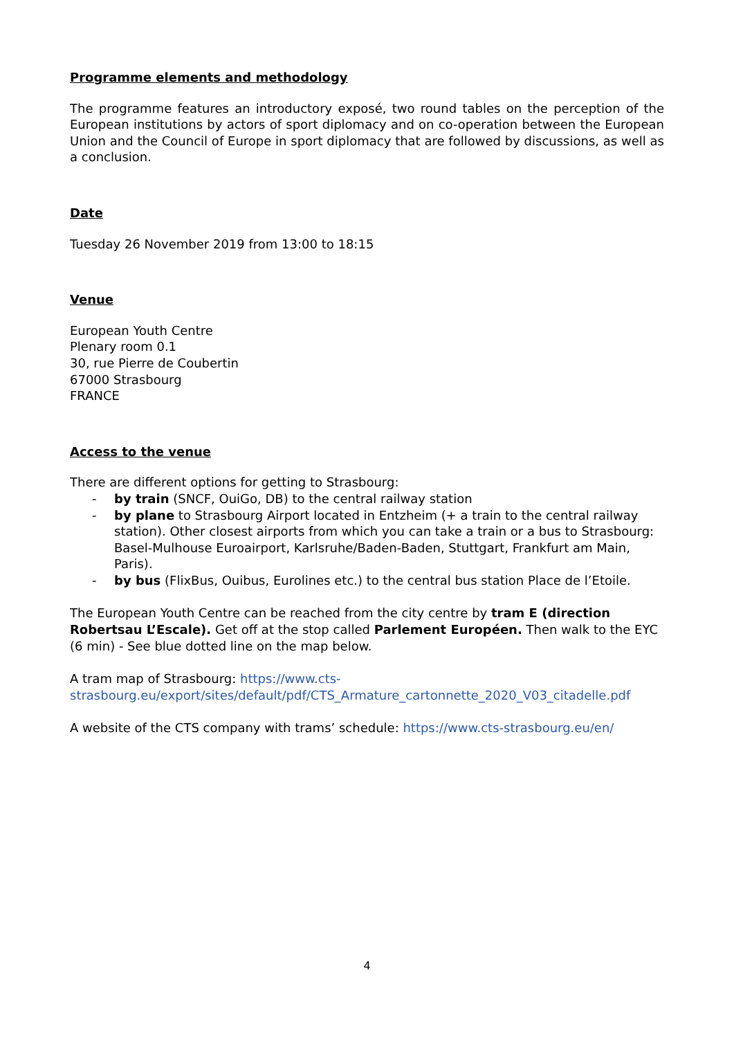Programme elements and methodology
The programme features an introductory exposé, two round tables on the perception of the European institutions by actors of sport diplomacy and on co-operation between the European Union and the Council of Europe in sport diplomacy that are followed by discussions, as well as a conclusion.
Date
Tuesday 26 November 2019 from 13:00 to 18:15
Venue
European Youth Centre
Plenary room 0.1
30, rue Pierre de Coubertin
67000 Strasbourg
FRANCE
Access to the venue
There are different options for getting to Strasbourg:
- by train (SNCF, OuiGo, DB) to the central railway station
- by plane to Strasbourg Airport located in Entzheim (+ a train to the central railway station). Other closest airports from which you can take a train or a bus to Strasbourg: Basel-Mulhouse Euroairport, Karlsruhe/Baden-Baden, Stuttgart, Frankfurt am Main, Paris).
- by bus (FlixBus, Ouibus, Eurolines etc.) to the central bus station Place de l’Etoile.
The European Youth Centre can be reached from the city centre by tram E (direction Robertsau L’Escale). Get off at the stop called Parlement Européen. Then walk to the EYC (6 min) - See blue dotted line on the map below.
A tram map of Strasbourg: https://www.cts-strasbourg.eu/export/sites/default/pdf/CTS_Armature_cartonnette_2020_V03_citadelle.pdf
A website of the CTS company with trams’ schedule: https://www.cts-strasbourg.eu/en/
4